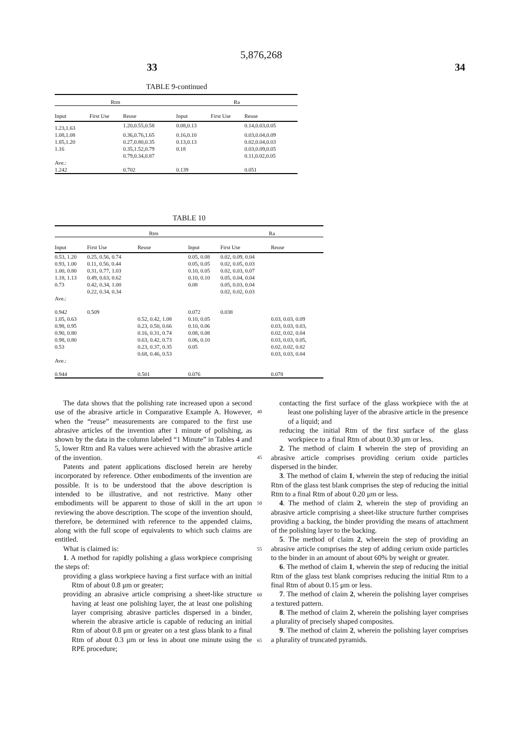5,876,268
33 34
TABLE 9-continued
| Rtm | | | Ra | | |
| --- | --- | --- | --- | --- | --- |
| Input | First Use | Reuse | Input | First Use | Reuse |
| 1.23,1.63 | | 1.20,0.55,0.58 | 0.08,0.13 | | 0.14,0.03,0.05 |
| 1.08,1.08 | | 0.36,0.76,1.65 | 0.16,0.10 | | 0.03,0.04,0.09 |
| 1.85,1.20 | | 0.27,0.80,0.35 | 0.13,0.13 | | 0.02,0.04,0.03 |
| 1.16 | | 0.35,1.52,0.79 | 0.18 | | 0.03,0.09,0.05 |
| | | 0.79,0.34,0.87 | | | 0.11,0.02,0.05 |
| Ave.: | | | | | |
| 1.242 | | 0.702 | 0.139 | | 0.051 |
TABLE 10
| | Rtm | | | Ra | |
| --- | --- | --- | --- | --- | --- |
| Input | First Use | Reuse | Input | First Use | Reuse |
| 0.53, 1.20 | 0.25, 0.56, 0.74 | | 0.05, 0.08 | 0.02, 0.09, 0.04 | |
| 0.93, 1.00 | 0.11, 0.56, 0.44 | | 0.05, 0.05 | 0.02, 0.05, 0.03 | |
| 1.00, 0.80 | 0.31, 0.77, 1.03 | | 0.10, 0.05 | 0.02, 0.03, 0.07 | |
| 1.18, 1.13 | 0.49, 0.63, 0.62 | | 0.10, 0.10 | 0.05, 0.04, 0.04 | |
| 0.73 | 0.42, 0.34, 1.00 | | 0.08 | 0.05, 0.03, 0.04 | |
| | 0.22, 0.34, 0.34 | | | 0.02, 0.02, 0.03 | |
| Ave.: | | | | | |
| 0.942 | 0.509 | | 0.072 | 0.038 | |
| 1.05, 0.63 | | 0.52, 0.42, 1.08 | 0.10, 0.05 | | 0.03, 0.03, 0.09 |
| 0.98, 0.95 | | 0.23, 0.50, 0.66 | 0.10, 0.06 | | 0.03, 0.03, 0.03, |
| 0.90, 0.80 | | 0.16, 0.31, 0.74 | 0.08, 0.08 | | 0.02, 0.02, 0.04 |
| 0.98, 0.80 | | 0.63, 0.42, 0.73 | 0.06, 0.10 | | 0.03, 0.03, 0.05, |
| 0.53 | | 0.23, 0.37, 0.35 | 0.05 | | 0.02, 0.02, 0.02 |
| | | 0.68, 0.46, 0.53 | | | 0.03, 0.03, 0.04 |
| Ave.: | | | | | |
| 0.944 | | 0.501 | 0.076 | | 0.078 |
The data shows that the polishing rate increased upon a second use of the abrasive article in Comparative Example A. However, when the “reuse” measurements are compared to the first use abrasive articles of the invention after 1 minute of polishing, as shown by the data in the column labeled “1 Minute” in Tables 4 and 5, lower Rtm and Ra values were achieved with the abrasive article of the invention.
Patents and patent applications disclosed herein are hereby incorporated by reference. Other embodiments of the invention are possible. It is to be understood that the above description is intended to be illustrative, and not restrictive. Many other embodiments will be apparent to those of skill in the art upon reviewing the above description. The scope of the invention should, therefore, be determined with reference to the appended claims, along with the full scope of equivalents to which such claims are entitled.
What is claimed is:
1. A method for rapidly polishing a glass workpiece comprising the steps of:
providing a glass workpiece having a first surface with an initial Rtm of about 0.8 μm or greater;
providing an abrasive article comprising a sheet-like structure having at least one polishing layer, the at least one polishing layer comprising abrasive particles dispersed in a binder, wherein the abrasive article is capable of reducing an initial Rtm of about 0.8 μm or greater on a test glass blank to a final Rtm of about 0.3 μm or less in about one minute using the RPE procedure;
40
45
50
55
60
65
contacting the first surface of the glass workpiece with the at least one polishing layer of the abrasive article in the presence of a liquid; and
reducing the initial Rtm of the first surface of the glass workpiece to a final Rtm of about 0.30 μm or less.
2. The method of claim 1 wherein the step of providing an abrasive article comprises providing cerium oxide particles dispersed in the binder.
3. The method of claim 1, wherein the step of reducing the initial Rtm of the glass test blank comprises the step of reducing the initial Rtm to a final Rtm of about 0.20 μm or less.
4. The method of claim 2, wherein the step of providing an abrasive article comprising a sheet-like structure further comprises providing a backing, the binder providing the means of attachment of the polishing layer to the backing.
5. The method of claim 2, wherein the step of providing an abrasive article comprises the step of adding cerium oxide particles to the binder in an amount of about 60% by weight or greater.
6. The method of claim 1, wherein the step of reducing the initial Rtm of the glass test blank comprises reducing the initial Rtm to a final Rtm of about 0.15 μm or less.
7. The method of claim 2, wherein the polishing layer comprises a textured pattern.
8. The method of claim 2, wherein the polishing layer comprises a plurality of precisely shaped composites.
9. The method of claim 2, wherein the polishing layer comprises a plurality of truncated pyramids.